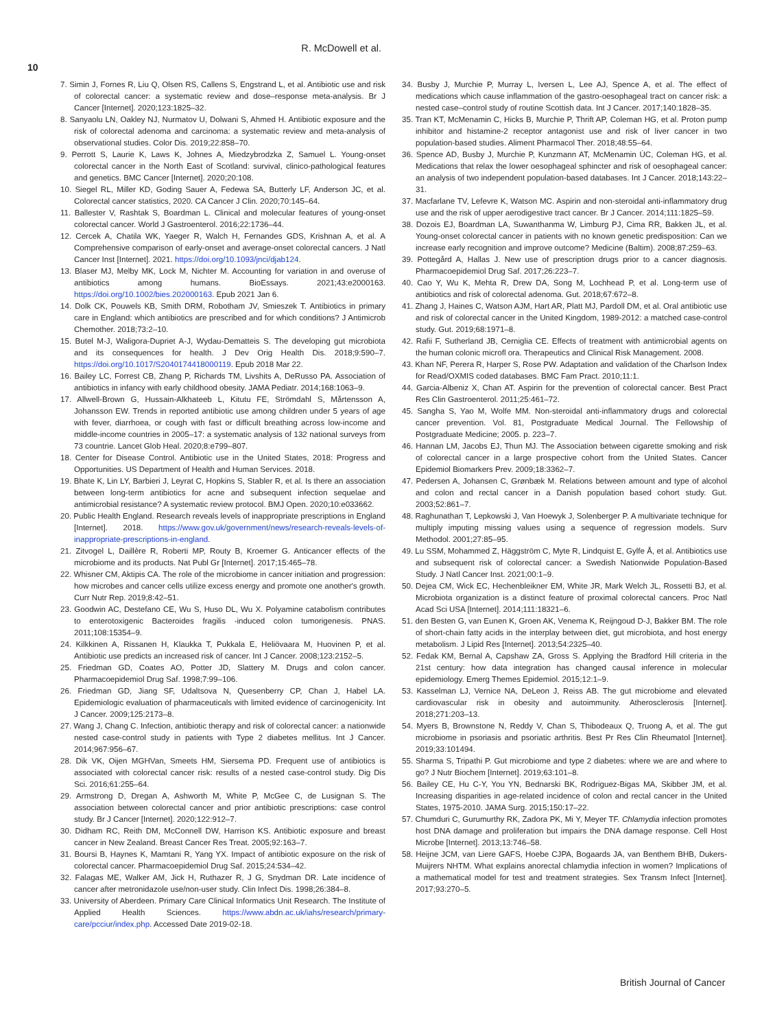R. McDowell et al.
10
7. Simin J, Fornes R, Liu Q, Olsen RS, Callens S, Engstrand L, et al. Antibiotic use and risk of colorectal cancer: a systematic review and dose–response meta-analysis. Br J Cancer [Internet]. 2020;123:1825–32.
8. Sanyaolu LN, Oakley NJ, Nurmatov U, Dolwani S, Ahmed H. Antibiotic exposure and the risk of colorectal adenoma and carcinoma: a systematic review and meta-analysis of observational studies. Color Dis. 2019;22:858–70.
9. Perrott S, Laurie K, Laws K, Johnes A, Miedzybrodzka Z, Samuel L. Young-onset colorectal cancer in the North East of Scotland: survival, clinico-pathological features and genetics. BMC Cancer [Internet]. 2020;20:108.
10. Siegel RL, Miller KD, Goding Sauer A, Fedewa SA, Butterly LF, Anderson JC, et al. Colorectal cancer statistics, 2020. CA Cancer J Clin. 2020;70:145–64.
11. Ballester V, Rashtak S, Boardman L. Clinical and molecular features of young-onset colorectal cancer. World J Gastroenterol. 2016;22:1736–44.
12. Cercek A, Chatila WK, Yaeger R, Walch H, Fernandes GDS, Krishnan A, et al. A Comprehensive comparison of early-onset and average-onset colorectal cancers. J Natl Cancer Inst [Internet]. 2021. https://doi.org/10.1093/jnci/djab124.
13. Blaser MJ, Melby MK, Lock M, Nichter M. Accounting for variation in and overuse of antibiotics among humans. BioEssays. 2021;43:e2000163. https://doi.org/10.1002/bies.202000163. Epub 2021 Jan 6.
14. Dolk CK, Pouwels KB, Smith DRM, Robotham JV, Smieszek T. Antibiotics in primary care in England: which antibiotics are prescribed and for which conditions? J Antimicrob Chemother. 2018;73:2–10.
15. Butel M-J, Waligora-Dupriet A-J, Wydau-Dematteis S. The developing gut microbiota and its consequences for health. J Dev Orig Health Dis. 2018;9:590–7. https://doi.org/10.1017/S2040174418000119. Epub 2018 Mar 22.
16. Bailey LC, Forrest CB, Zhang P, Richards TM, Livshits A, DeRusso PA. Association of antibiotics in infancy with early childhood obesity. JAMA Pediatr. 2014;168:1063–9.
17. Allwell-Brown G, Hussain-Alkhateeb L, Kitutu FE, Strömdahl S, Mårtensson A, Johansson EW. Trends in reported antibiotic use among children under 5 years of age with fever, diarrhoea, or cough with fast or difficult breathing across low-income and middle-income countries in 2005–17: a systematic analysis of 132 national surveys from 73 countrie. Lancet Glob Heal. 2020;8:e799–807.
18. Center for Disease Control. Antibiotic use in the United States, 2018: Progress and Opportunities. US Department of Health and Human Services. 2018.
19. Bhate K, Lin LY, Barbieri J, Leyrat C, Hopkins S, Stabler R, et al. Is there an association between long-term antibiotics for acne and subsequent infection sequelae and antimicrobial resistance? A systematic review protocol. BMJ Open. 2020;10:e033662.
20. Public Health England. Research reveals levels of inappropriate prescriptions in England [Internet]. 2018. https://www.gov.uk/government/news/research-reveals-levels-of-inappropriate-prescriptions-in-england.
21. Zitvogel L, Daillère R, Roberti MP, Routy B, Kroemer G. Anticancer effects of the microbiome and its products. Nat Publ Gr [Internet]. 2017;15:465–78.
22. Whisner CM, Aktipis CA. The role of the microbiome in cancer initiation and progression: how microbes and cancer cells utilize excess energy and promote one another's growth. Curr Nutr Rep. 2019;8:42–51.
23. Goodwin AC, Destefano CE, Wu S, Huso DL, Wu X. Polyamine catabolism contributes to enterotoxigenic Bacteroides fragilis -induced colon tumorigenesis. PNAS. 2011;108:15354–9.
24. Kilkkinen A, Rissanen H, Klaukka T, Pukkala E, Heliövaara M, Huovinen P, et al. Antibiotic use predicts an increased risk of cancer. Int J Cancer. 2008;123:2152–5.
25. Friedman GD, Coates AO, Potter JD, Slattery M. Drugs and colon cancer. Pharmacoepidemiol Drug Saf. 1998;7:99–106.
26. Friedman GD, Jiang SF, Udaltsova N, Quesenberry CP, Chan J, Habel LA. Epidemiologic evaluation of pharmaceuticals with limited evidence of carcinogenicity. Int J Cancer. 2009;125:2173–8.
27. Wang J, Chang C. Infection, antibiotic therapy and risk of colorectal cancer: a nationwide nested case-control study in patients with Type 2 diabetes mellitus. Int J Cancer. 2014;967:956–67.
28. Dik VK, Oijen MGHVan, Smeets HM, Siersema PD. Frequent use of antibiotics is associated with colorectal cancer risk: results of a nested case-control study. Dig Dis Sci. 2016;61:255–64.
29. Armstrong D, Dregan A, Ashworth M, White P, McGee C, de Lusignan S. The association between colorectal cancer and prior antibiotic prescriptions: case control study. Br J Cancer [Internet]. 2020;122:912–7.
30. Didham RC, Reith DM, McConnell DW, Harrison KS. Antibiotic exposure and breast cancer in New Zealand. Breast Cancer Res Treat. 2005;92:163–7.
31. Boursi B, Haynes K, Mamtani R, Yang YX. Impact of antibiotic exposure on the risk of colorectal cancer. Pharmacoepidemiol Drug Saf. 2015;24:534–42.
32. Falagas ME, Walker AM, Jick H, Ruthazer R, J G, Snydman DR. Late incidence of cancer after metronidazole use/non-user study. Clin Infect Dis. 1998;26:384–8.
33. University of Aberdeen. Primary Care Clinical Informatics Unit Research. The Institute of Applied Health Sciences. https://www.abdn.ac.uk/iahs/research/primary-care/pcciur/index.php. Accessed Date 2019-02-18.
34. Busby J, Murchie P, Murray L, Iversen L, Lee AJ, Spence A, et al. The effect of medications which cause inflammation of the gastro-oesophageal tract on cancer risk: a nested case–control study of routine Scottish data. Int J Cancer. 2017;140:1828–35.
35. Tran KT, McMenamin C, Hicks B, Murchie P, Thrift AP, Coleman HG, et al. Proton pump inhibitor and histamine-2 receptor antagonist use and risk of liver cancer in two population-based studies. Aliment Pharmacol Ther. 2018;48:55–64.
36. Spence AD, Busby J, Murchie P, Kunzmann AT, McMenamin ÚC, Coleman HG, et al. Medications that relax the lower oesophageal sphincter and risk of oesophageal cancer: an analysis of two independent population-based databases. Int J Cancer. 2018;143:22–31.
37. Macfarlane TV, Lefevre K, Watson MC. Aspirin and non-steroidal anti-inflammatory drug use and the risk of upper aerodigestive tract cancer. Br J Cancer. 2014;111:1825–59.
38. Dozois EJ, Boardman LA, Suwanthanma W, Limburg PJ, Cima RR, Bakken JL, et al. Young-onset colorectal cancer in patients with no known genetic predisposition: Can we increase early recognition and improve outcome? Medicine (Baltim). 2008;87:259–63.
39. Pottegård A, Hallas J. New use of prescription drugs prior to a cancer diagnosis. Pharmacoepidemiol Drug Saf. 2017;26:223–7.
40. Cao Y, Wu K, Mehta R, Drew DA, Song M, Lochhead P, et al. Long-term use of antibiotics and risk of colorectal adenoma. Gut. 2018;67:672–8.
41. Zhang J, Haines C, Watson AJM, Hart AR, Platt MJ, Pardoll DM, et al. Oral antibiotic use and risk of colorectal cancer in the United Kingdom, 1989-2012: a matched case-control study. Gut. 2019;68:1971–8.
42. Rafii F, Sutherland JB, Cerniglia CE. Effects of treatment with antimicrobial agents on the human colonic microfl ora. Therapeutics and Clinical Risk Management. 2008.
43. Khan NF, Perera R, Harper S, Rose PW. Adaptation and validation of the Charlson Index for Read/OXMIS coded databases. BMC Fam Pract. 2010;11:1.
44. Garcia-Albeniz X, Chan AT. Aspirin for the prevention of colorectal cancer. Best Pract Res Clin Gastroenterol. 2011;25:461–72.
45. Sangha S, Yao M, Wolfe MM. Non-steroidal anti-inflammatory drugs and colorectal cancer prevention. Vol. 81, Postgraduate Medical Journal. The Fellowship of Postgraduate Medicine; 2005. p. 223–7.
46. Hannan LM, Jacobs EJ, Thun MJ. The Association between cigarette smoking and risk of colorectal cancer in a large prospective cohort from the United States. Cancer Epidemiol Biomarkers Prev. 2009;18:3362–7.
47. Pedersen A, Johansen C, Grønbæk M. Relations between amount and type of alcohol and colon and rectal cancer in a Danish population based cohort study. Gut. 2003;52:861–7.
48. Raghunathan T, Lepkowski J, Van Hoewyk J, Solenberger P. A multivariate technique for multiply imputing missing values using a sequence of regression models. Surv Methodol. 2001;27:85–95.
49. Lu SSM, Mohammed Z, Häggström C, Myte R, Lindquist E, Gylfe Å, et al. Antibiotics use and subsequent risk of colorectal cancer: a Swedish Nationwide Population-Based Study. J Natl Cancer Inst. 2021;00:1–9.
50. Dejea CM, Wick EC, Hechenbleikner EM, White JR, Mark Welch JL, Rossetti BJ, et al. Microbiota organization is a distinct feature of proximal colorectal cancers. Proc Natl Acad Sci USA [Internet]. 2014;111:18321–6.
51. den Besten G, van Eunen K, Groen AK, Venema K, Reijngoud D-J, Bakker BM. The role of short-chain fatty acids in the interplay between diet, gut microbiota, and host energy metabolism. J Lipid Res [Internet]. 2013;54:2325–40.
52. Fedak KM, Bernal A, Capshaw ZA, Gross S. Applying the Bradford Hill criteria in the 21st century: how data integration has changed causal inference in molecular epidemiology. Emerg Themes Epidemiol. 2015;12:1–9.
53. Kasselman LJ, Vernice NA, DeLeon J, Reiss AB. The gut microbiome and elevated cardiovascular risk in obesity and autoimmunity. Atherosclerosis [Internet]. 2018;271:203–13.
54. Myers B, Brownstone N, Reddy V, Chan S, Thibodeaux Q, Truong A, et al. The gut microbiome in psoriasis and psoriatic arthritis. Best Pr Res Clin Rheumatol [Internet]. 2019;33:101494.
55. Sharma S, Tripathi P. Gut microbiome and type 2 diabetes: where we are and where to go? J Nutr Biochem [Internet]. 2019;63:101–8.
56. Bailey CE, Hu C-Y, You YN, Bednarski BK, Rodriguez-Bigas MA, Skibber JM, et al. Increasing disparities in age-related incidence of colon and rectal cancer in the United States, 1975-2010. JAMA Surg. 2015;150:17–22.
57. Chumduri C, Gurumurthy RK, Zadora PK, Mi Y, Meyer TF. Chlamydia infection promotes host DNA damage and proliferation but impairs the DNA damage response. Cell Host Microbe [Internet]. 2013;13:746–58.
58. Heijne JCM, van Liere GAFS, Hoebe CJPA, Bogaards JA, van Benthem BHB, Dukers-Muijrers NHTM. What explains anorectal chlamydia infection in women? Implications of a mathematical model for test and treatment strategies. Sex Transm Infect [Internet]. 2017;93:270–5.
British Journal of Cancer